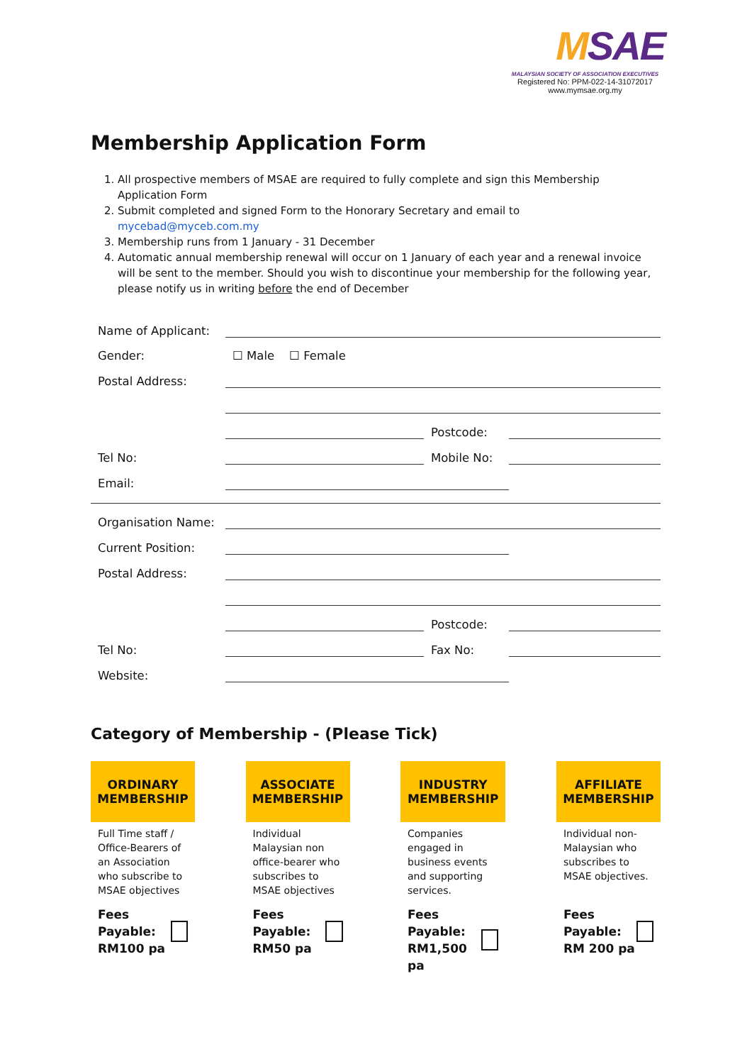MSAE
MALAYSIAN SOCIETY OF ASSOCIATION EXECUTIVES
Registered No: PPM-022-14-31072017
www.mymsae.org.my
Membership Application Form
1. All prospective members of MSAE are required to fully complete and sign this Membership Application Form
2. Submit completed and signed Form to the Honorary Secretary and email to mycebad@myceb.com.my
3. Membership runs from 1 January - 31 December
4. Automatic annual membership renewal will occur on 1 January of each year and a renewal invoice will be sent to the member. Should you wish to discontinue your membership for the following year, please notify us in writing before the end of December
| Name of Applicant: | | | |
| Gender: | ☐ Male ☐ Female | | |
| Postal Address: | | | |
| | | Postcode: | |
| Tel No: | | Mobile No: | |
| Email: | | | |
| Organisation Name: | | | |
| Current Position: | | | |
| Postal Address: | | | |
| | | Postcode: | |
| Tel No: | | Fax No: | |
| Website: | | | |
Category of Membership - (Please Tick)
| ORDINARY MEMBERSHIP | | ASSOCIATE MEMBERSHIP | | INDUSTRY MEMBERSHIP | | AFFILIATE MEMBERSHIP |
| --- | --- | --- | --- | --- | --- | --- |
| Full Time staff / Office-Bearers of an Association who subscribe to MSAE objectives | | Individual Malaysian non office-bearer who subscribes to MSAE objectives | | Companies engaged in business events and supporting services. | | Individual non-Malaysian who subscribes to MSAE objectives. |
| Fees Payable: RM100 pa | | Fees Payable: RM50 pa | | Fees Payable: RM1,500 pa | | Fees Payable: RM 200 pa |